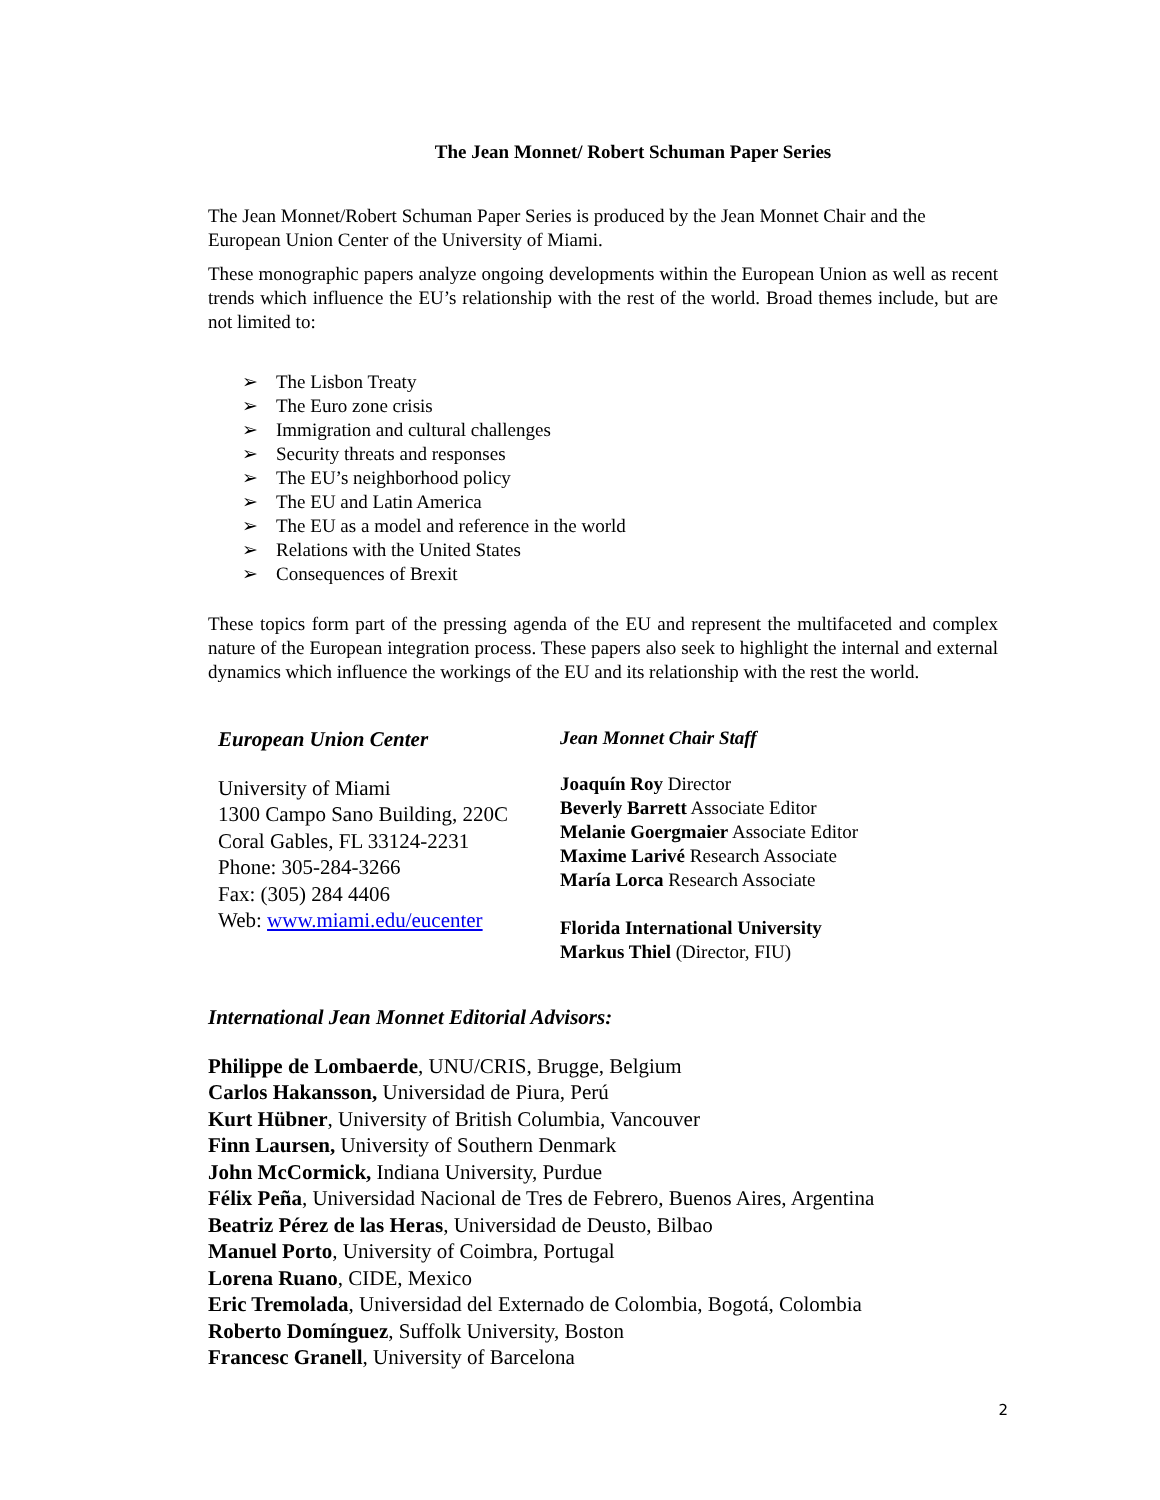The Jean Monnet/ Robert Schuman Paper Series
The Jean Monnet/Robert Schuman Paper Series is produced by the Jean Monnet Chair and the European Union Center of the University of Miami.
These monographic papers analyze ongoing developments within the European Union as well as recent trends which influence the EU’s relationship with the rest of the world. Broad themes include, but are not limited to:
➢ The Lisbon Treaty
➢ The Euro zone crisis
➢ Immigration and cultural challenges
➢ Security threats and responses
➢ The EU’s neighborhood policy
➢ The EU and Latin America
➢ The EU as a model and reference in the world
➢ Relations with the United States
➢ Consequences of Brexit
These topics form part of the pressing agenda of the EU and represent the multifaceted and complex nature of the European integration process. These papers also seek to highlight the internal and external dynamics which influence the workings of the EU and its relationship with the rest the world.
European Union Center
University of Miami
1300 Campo Sano Building, 220C
Coral Gables, FL 33124-2231
Phone: 305-284-3266
Fax: (305) 284 4406
Web: www.miami.edu/eucenter
Jean Monnet Chair Staff
Joaquín Roy Director
Beverly Barrett Associate Editor
Melanie Goergmaier Associate Editor
Maxime Larivé Research Associate
María Lorca Research Associate
Florida International University
Markus Thiel (Director, FIU)
International Jean Monnet Editorial Advisors:
Philippe de Lombaerde, UNU/CRIS, Brugge, Belgium
Carlos Hakansson, Universidad de Piura, Perú
Kurt Hübner, University of British Columbia, Vancouver
Finn Laursen, University of Southern Denmark
John McCormick, Indiana University, Purdue
Félix Peña, Universidad Nacional de Tres de Febrero, Buenos Aires, Argentina
Beatriz Pérez de las Heras, Universidad de Deusto, Bilbao
Manuel Porto, University of Coimbra, Portugal
Lorena Ruano, CIDE, Mexico
Eric Tremolada, Universidad del Externado de Colombia, Bogotá, Colombia
Roberto Domínguez, Suffolk University, Boston
Francesc Granell, University of Barcelona
2